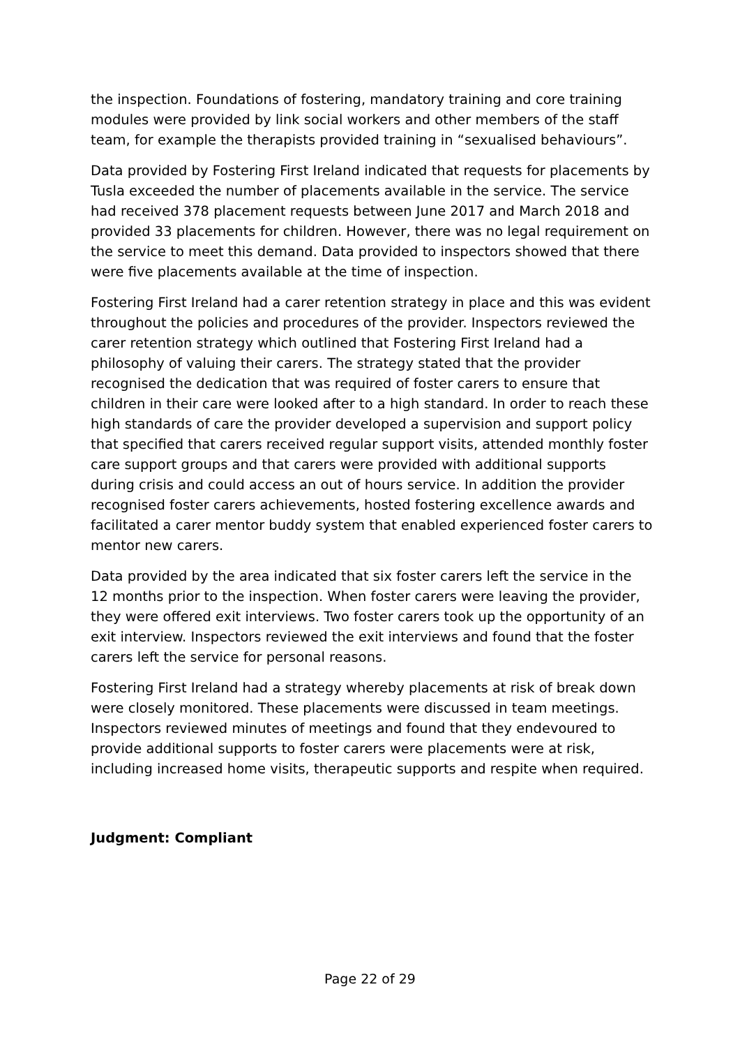the inspection. Foundations of fostering, mandatory training and core training modules were provided by link social workers and other members of the staff team, for example the therapists provided training in “sexualised behaviours”.
Data provided by Fostering First Ireland indicated that requests for placements by Tusla exceeded the number of placements available in the service. The service had received 378 placement requests between June 2017 and March 2018 and provided 33 placements for children. However, there was no legal requirement on the service to meet this demand. Data provided to inspectors showed that there were five placements available at the time of inspection.
Fostering First Ireland had a carer retention strategy in place and this was evident throughout the policies and procedures of the provider. Inspectors reviewed the carer retention strategy which outlined that Fostering First Ireland had a philosophy of valuing their carers. The strategy stated that the provider recognised the dedication that was required of foster carers to ensure that children in their care were looked after to a high standard. In order to reach these high standards of care the provider developed a supervision and support policy that specified that carers received regular support visits, attended monthly foster care support groups and that carers were provided with additional supports during crisis and could access an out of hours service. In addition the provider recognised foster carers achievements, hosted fostering excellence awards and facilitated a carer mentor buddy system that enabled experienced foster carers to mentor new carers.
Data provided by the area indicated that six foster carers left the service in the 12 months prior to the inspection. When foster carers were leaving the provider, they were offered exit interviews. Two foster carers took up the opportunity of an exit interview. Inspectors reviewed the exit interviews and found that the foster carers left the service for personal reasons.
Fostering First Ireland had a strategy whereby placements at risk of break down were closely monitored. These placements were discussed in team meetings. Inspectors reviewed minutes of meetings and found that they endevoured to provide additional supports to foster carers were placements were at risk, including increased home visits, therapeutic supports and respite when required.
Judgment: Compliant
Page 22 of 29